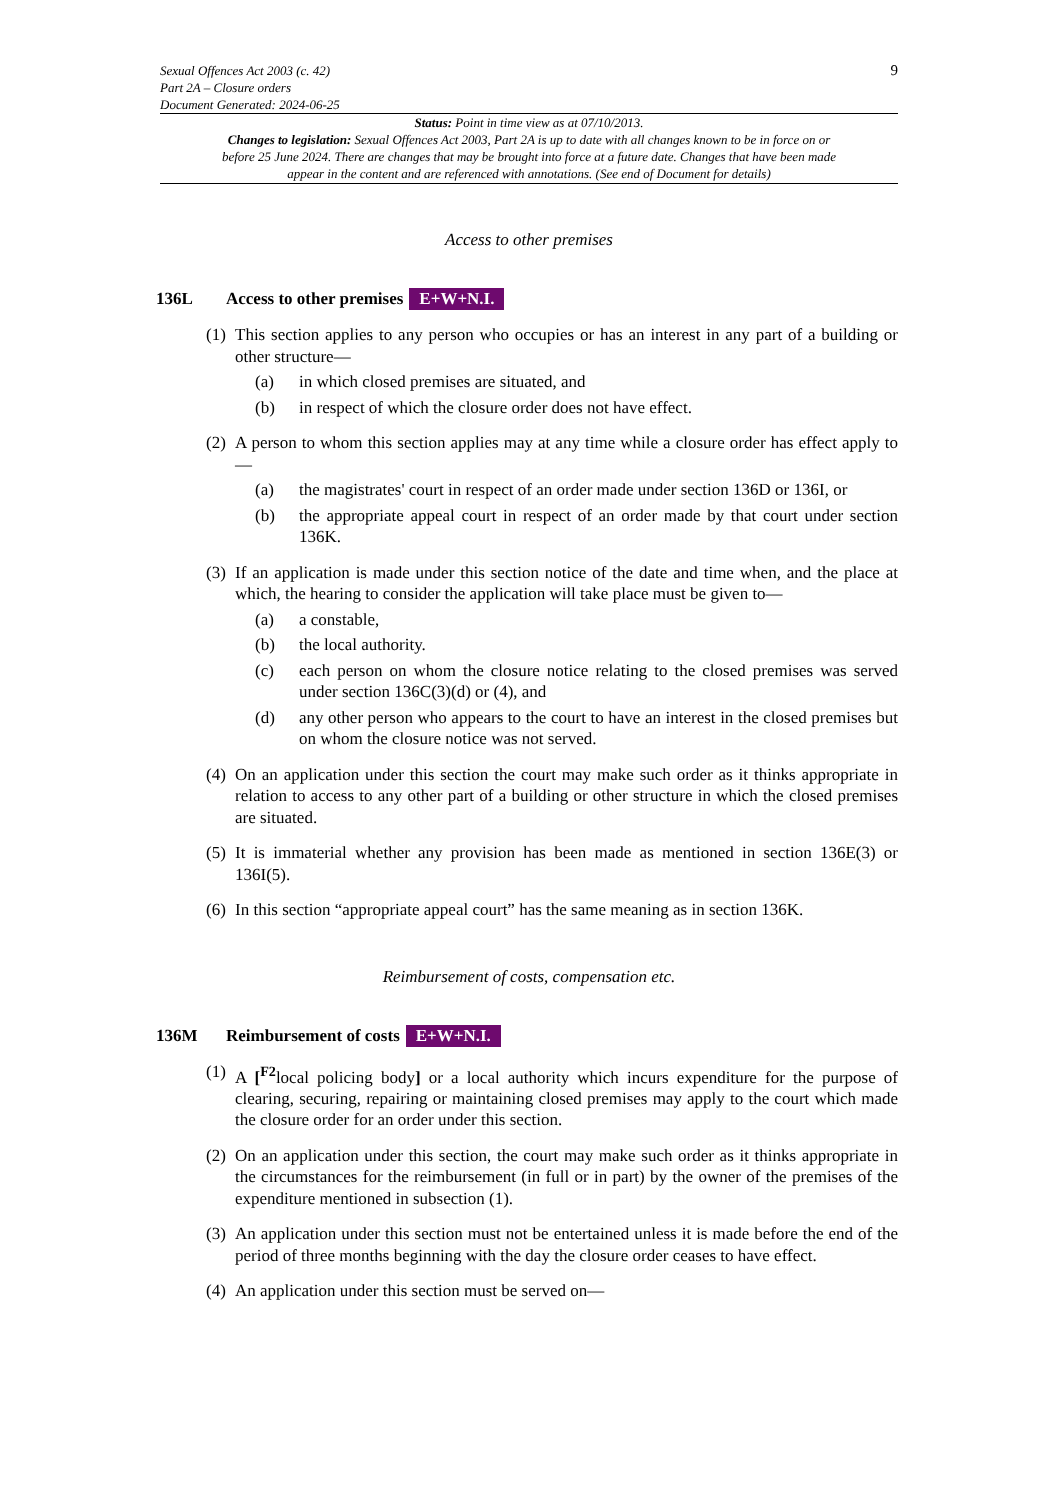Sexual Offences Act 2003 (c. 42)
Part 2A – Closure orders
Document Generated: 2024-06-25
9
Status: Point in time view as at 07/10/2013.
Changes to legislation: Sexual Offences Act 2003, Part 2A is up to date with all changes known to be in force on or before 25 June 2024. There are changes that may be brought into force at a future date. Changes that have been made appear in the content and are referenced with annotations. (See end of Document for details)
Access to other premises
136L Access to other premises E+W+N.I.
(1) This section applies to any person who occupies or has an interest in any part of a building or other structure—
(a) in which closed premises are situated, and
(b) in respect of which the closure order does not have effect.
(2) A person to whom this section applies may at any time while a closure order has effect apply to—
(a) the magistrates' court in respect of an order made under section 136D or 136I, or
(b) the appropriate appeal court in respect of an order made by that court under section 136K.
(3) If an application is made under this section notice of the date and time when, and the place at which, the hearing to consider the application will take place must be given to—
(a) a constable,
(b) the local authority.
(c) each person on whom the closure notice relating to the closed premises was served under section 136C(3)(d) or (4), and
(d) any other person who appears to the court to have an interest in the closed premises but on whom the closure notice was not served.
(4) On an application under this section the court may make such order as it thinks appropriate in relation to access to any other part of a building or other structure in which the closed premises are situated.
(5) It is immaterial whether any provision has been made as mentioned in section 136E(3) or 136I(5).
(6) In this section “appropriate appeal court” has the same meaning as in section 136K.
Reimbursement of costs, compensation etc.
136M Reimbursement of costs E+W+N.I.
(1) A [<sup>F2</sup>local policing body] or a local authority which incurs expenditure for the purpose of clearing, securing, repairing or maintaining closed premises may apply to the court which made the closure order for an order under this section.
(2) On an application under this section, the court may make such order as it thinks appropriate in the circumstances for the reimbursement (in full or in part) by the owner of the premises of the expenditure mentioned in subsection (1).
(3) An application under this section must not be entertained unless it is made before the end of the period of three months beginning with the day the closure order ceases to have effect.
(4) An application under this section must be served on—